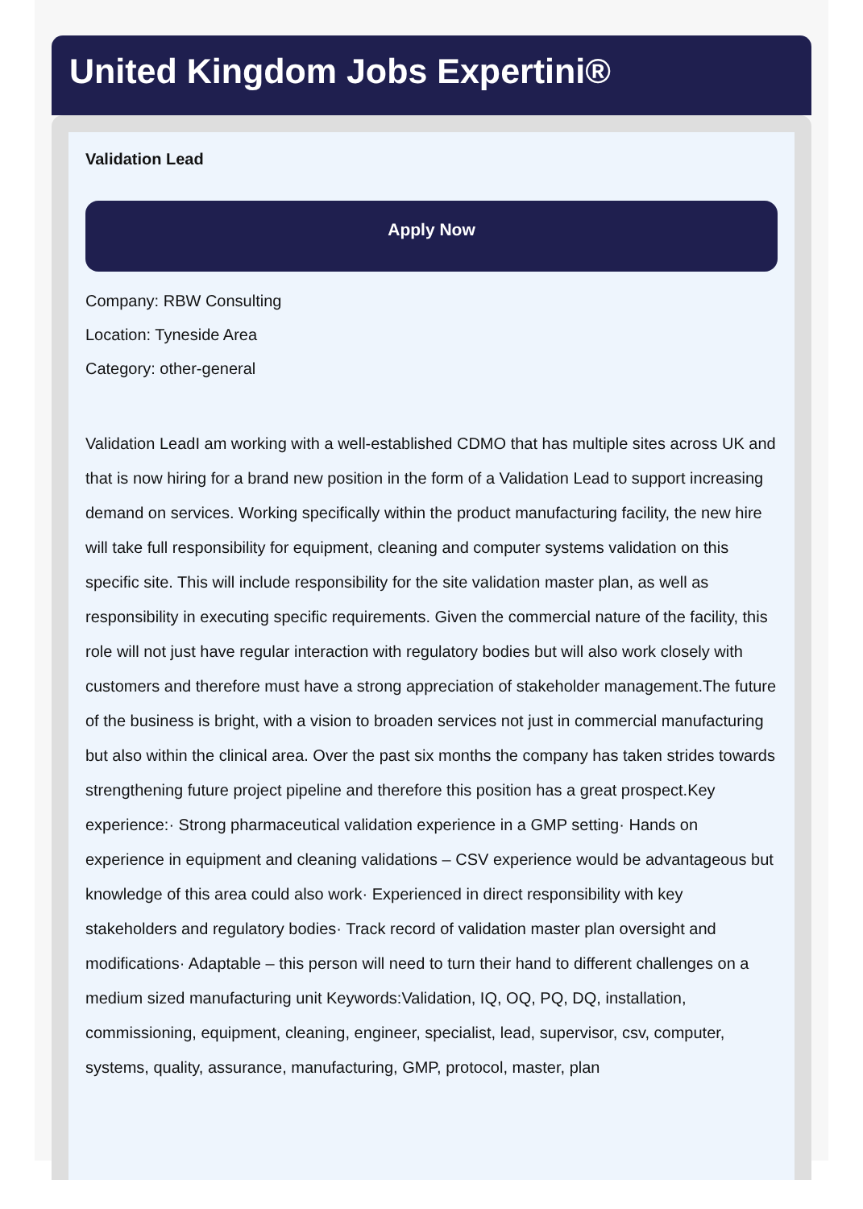United Kingdom Jobs Expertini®
Validation Lead
Apply Now
Company: RBW Consulting
Location: Tyneside Area
Category: other-general
Validation LeadI am working with a well-established CDMO that has multiple sites across UK and that is now hiring for a brand new position in the form of a Validation Lead to support increasing demand on services. Working specifically within the product manufacturing facility, the new hire will take full responsibility for equipment, cleaning and computer systems validation on this specific site. This will include responsibility for the site validation master plan, as well as responsibility in executing specific requirements. Given the commercial nature of the facility, this role will not just have regular interaction with regulatory bodies but will also work closely with customers and therefore must have a strong appreciation of stakeholder management.The future of the business is bright, with a vision to broaden services not just in commercial manufacturing but also within the clinical area. Over the past six months the company has taken strides towards strengthening future project pipeline and therefore this position has a great prospect.Key experience:· Strong pharmaceutical validation experience in a GMP setting· Hands on experience in equipment and cleaning validations – CSV experience would be advantageous but knowledge of this area could also work· Experienced in direct responsibility with key stakeholders and regulatory bodies· Track record of validation master plan oversight and modifications· Adaptable – this person will need to turn their hand to different challenges on a medium sized manufacturing unit Keywords:Validation, IQ, OQ, PQ, DQ, installation, commissioning, equipment, cleaning, engineer, specialist, lead, supervisor, csv, computer, systems, quality, assurance, manufacturing, GMP, protocol, master, plan